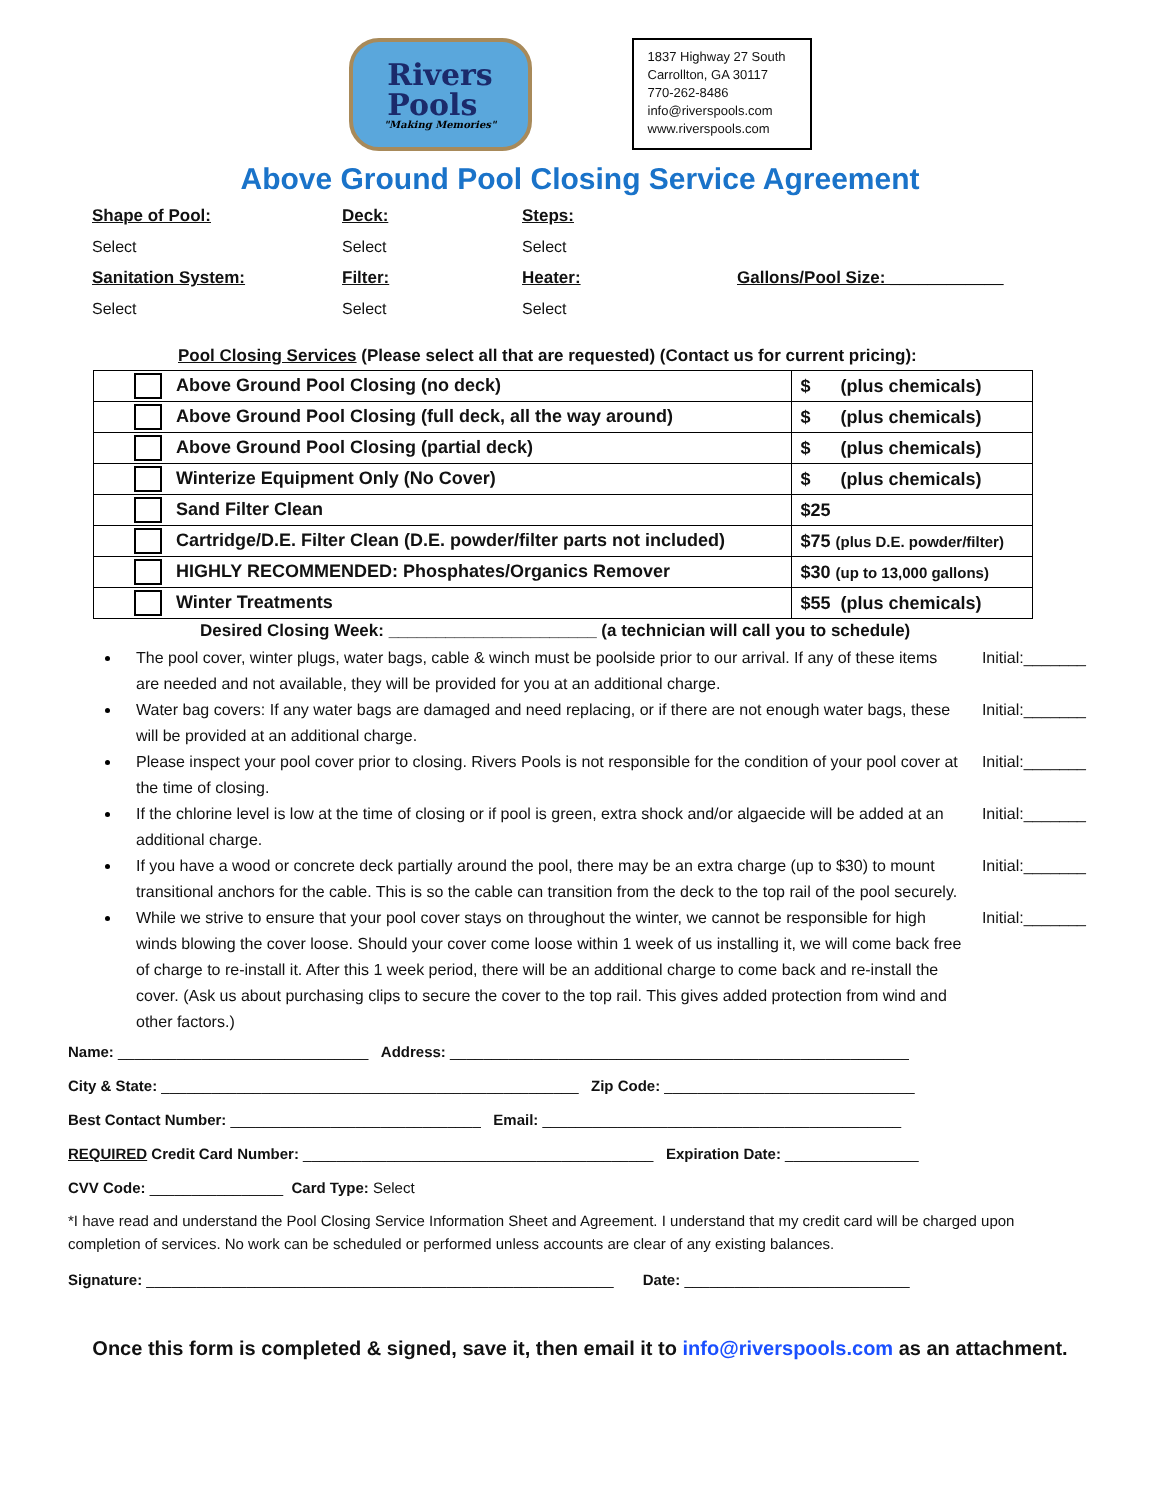Rivers
Pools
"Making Memories"
1837 Highway 27 South
Carrollton, GA 30117
770-262-8486
info@riverspools.com
www.riverspools.com
Above Ground Pool Closing Service Agreement
Shape of Pool: Deck: Steps: Select Select Select Sanitation System: Filter: Heater: Gallons/Pool Size: ____________ Select Select Select
Pool Closing Services (Please select all that are requested) (Contact us for current pricing):
| Above Ground Pool Closing (no deck) | $ (plus chemicals) |
| Above Ground Pool Closing (full deck, all the way around) | $ (plus chemicals) |
| Above Ground Pool Closing (partial deck) | $ (plus chemicals) |
| Winterize Equipment Only (No Cover) | $ (plus chemicals) |
| Sand Filter Clean | $25 |
| Cartridge/D.E. Filter Clean (D.E. powder/filter parts not included) | $75 (plus D.E. powder/filter) |
| HIGHLY RECOMMENDED: Phosphates/Organics Remover | $30 (up to 13,000 gallons) |
| Winter Treatments | $55 (plus chemicals) |
Desired Closing Week: ______________________ (a technician will call you to schedule)
The pool cover, winter plugs, water bags, cable & winch must be poolside prior to our arrival. If any of these items are needed and not available, they will be provided for you at an additional charge. Initial:_______
Water bag covers: If any water bags are damaged and need replacing, or if there are not enough water bags, these will be provided at an additional charge. Initial:_______
Please inspect your pool cover prior to closing. Rivers Pools is not responsible for the condition of your pool cover at the time of closing. Initial:_______
If the chlorine level is low at the time of closing or if pool is green, extra shock and/or algaecide will be added at an additional charge. Initial:_______
If you have a wood or concrete deck partially around the pool, there may be an extra charge (up to $30) to mount transitional anchors for the cable. This is so the cable can transition from the deck to the top rail of the pool securely. Initial:_______
While we strive to ensure that your pool cover stays on throughout the winter, we cannot be responsible for high winds blowing the cover loose. Should your cover come loose within 1 week of us installing it, we will come back free of charge to re-install it. After this 1 week period, there will be an additional charge to come back and re-install the cover. (Ask us about purchasing clips to secure the cover to the top rail. This gives added protection from wind and other factors.) Initial:_______
Name: ______________________________ Address: _______________________________________________________
City & State: __________________________________________________ Zip Code: ______________________________
Best Contact Number: ______________________________ Email: ___________________________________________
REQUIRED Credit Card Number: __________________________________________ Expiration Date: ________________
CVV Code: ________________ Card Type: Select
*I have read and understand the Pool Closing Service Information Sheet and Agreement. I understand that my credit card will be charged upon completion of services. No work can be scheduled or performed unless accounts are clear of any existing balances.
Signature: ________________________________________________________ Date: ___________________________
Once this form is completed & signed, save it, then email it to info@riverspools.com as an attachment.